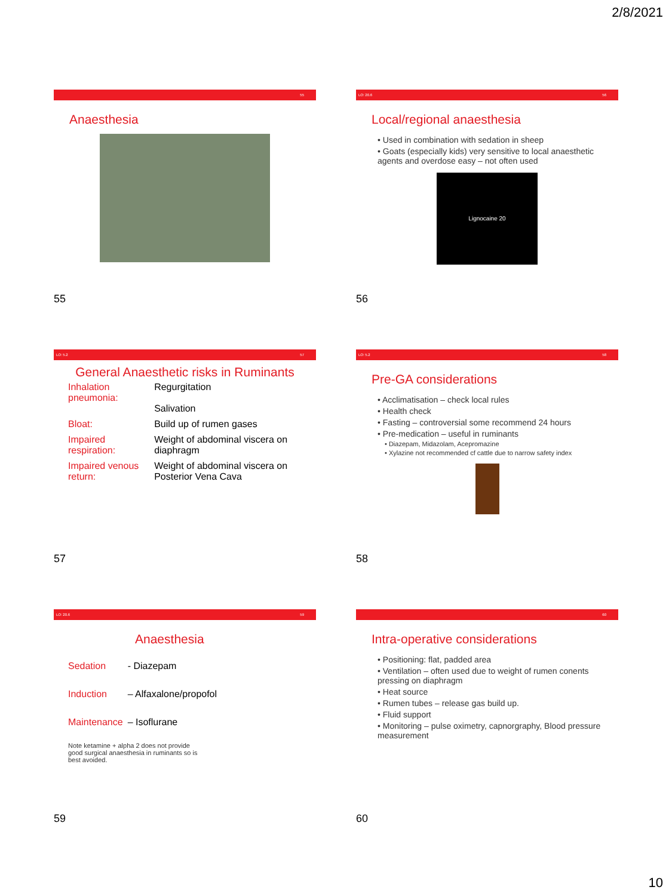2/8/2021
55
Anaesthesia
55
LO: 20.6 56
Local/regional anaesthesia
• Used in combination with sedation in sheep
• Goats (especially kids) very sensitive to local anaesthetic agents and overdose easy – not often used
Lignocaine 20
56
LO: 5.2 57
General Anaesthetic risks in Ruminants
| Inhalation pneumonia: | Regurgitation Salivation |
| Bloat: | Build up of rumen gases |
| Impaired respiration: | Weight of abdominal viscera on diaphragm |
| Impaired venous return: | Weight of abdominal viscera on Posterior Vena Cava |
57
LO: 5.2 58
Pre-GA considerations
• Acclimatisation – check local rules
• Health check
• Fasting – controversial some recommend 24 hours
• Pre-medication – useful in ruminants
• Diazepam, Midazolam, Acepromazine
• Xylazine not recommended cf cattle due to narrow safety index
58
LO: 20.6 59
Anaesthesia
| Sedation | - Diazepam |
| Induction | – Alfaxalone/propofol |
| Maintenance | – Isoflurane |
Note ketamine + alpha 2 does not provide good surgical anaesthesia in ruminants so is best avoided.
59
60
Intra-operative considerations
• Positioning: flat, padded area
• Ventilation – often used due to weight of rumen conents pressing on diaphragm
• Heat source
• Rumen tubes – release gas build up.
• Fluid support
• Monitoring – pulse oximetry, capnorgraphy, Blood pressure measurement
60
10